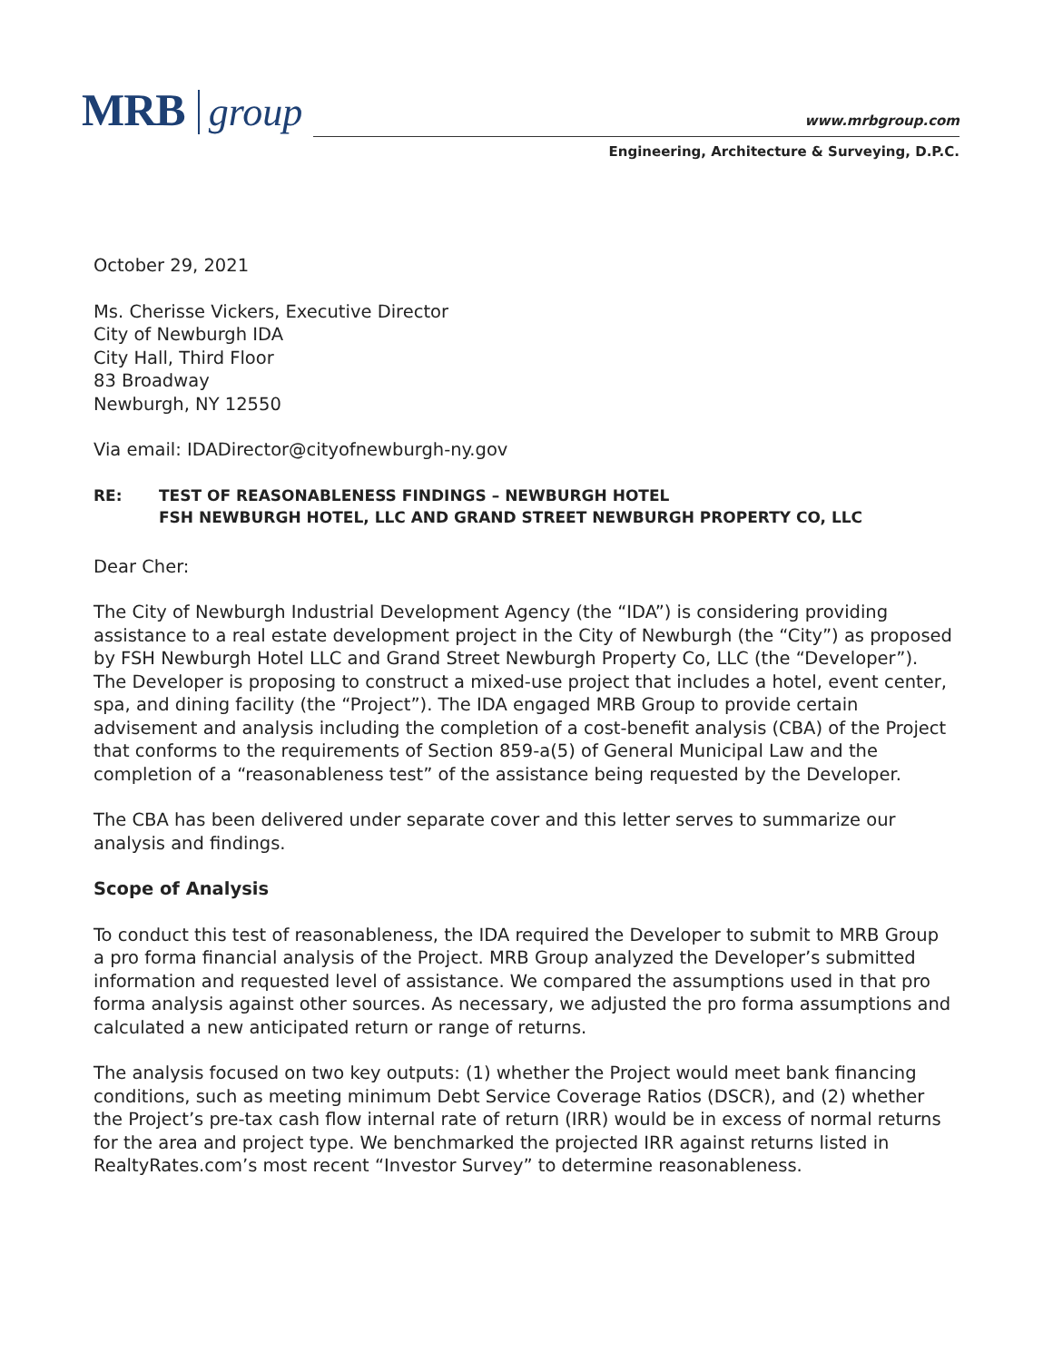MRB group
www.mrbgroup.com
Engineering, Architecture & Surveying, D.P.C.
October 29, 2021
Ms. Cherisse Vickers, Executive Director
City of Newburgh IDA
City Hall, Third Floor
83 Broadway
Newburgh, NY 12550
Via email: IDADirector@cityofnewburgh-ny.gov
RE: TEST OF REASONABLENESS FINDINGS – NEWBURGH HOTEL
FSH NEWBURGH HOTEL, LLC AND GRAND STREET NEWBURGH PROPERTY CO, LLC
Dear Cher:
The City of Newburgh Industrial Development Agency (the “IDA”) is considering providing assistance to a real estate development project in the City of Newburgh (the “City”) as proposed by FSH Newburgh Hotel LLC and Grand Street Newburgh Property Co, LLC (the “Developer”). The Developer is proposing to construct a mixed-use project that includes a hotel, event center, spa, and dining facility (the “Project”). The IDA engaged MRB Group to provide certain advisement and analysis including the completion of a cost-benefit analysis (CBA) of the Project that conforms to the requirements of Section 859-a(5) of General Municipal Law and the completion of a “reasonableness test” of the assistance being requested by the Developer.
The CBA has been delivered under separate cover and this letter serves to summarize our analysis and findings.
Scope of Analysis
To conduct this test of reasonableness, the IDA required the Developer to submit to MRB Group a pro forma financial analysis of the Project. MRB Group analyzed the Developer’s submitted information and requested level of assistance. We compared the assumptions used in that pro forma analysis against other sources. As necessary, we adjusted the pro forma assumptions and calculated a new anticipated return or range of returns.
The analysis focused on two key outputs: (1) whether the Project would meet bank financing conditions, such as meeting minimum Debt Service Coverage Ratios (DSCR), and (2) whether the Project’s pre-tax cash flow internal rate of return (IRR) would be in excess of normal returns for the area and project type. We benchmarked the projected IRR against returns listed in RealtyRates.com’s most recent “Investor Survey” to determine reasonableness.